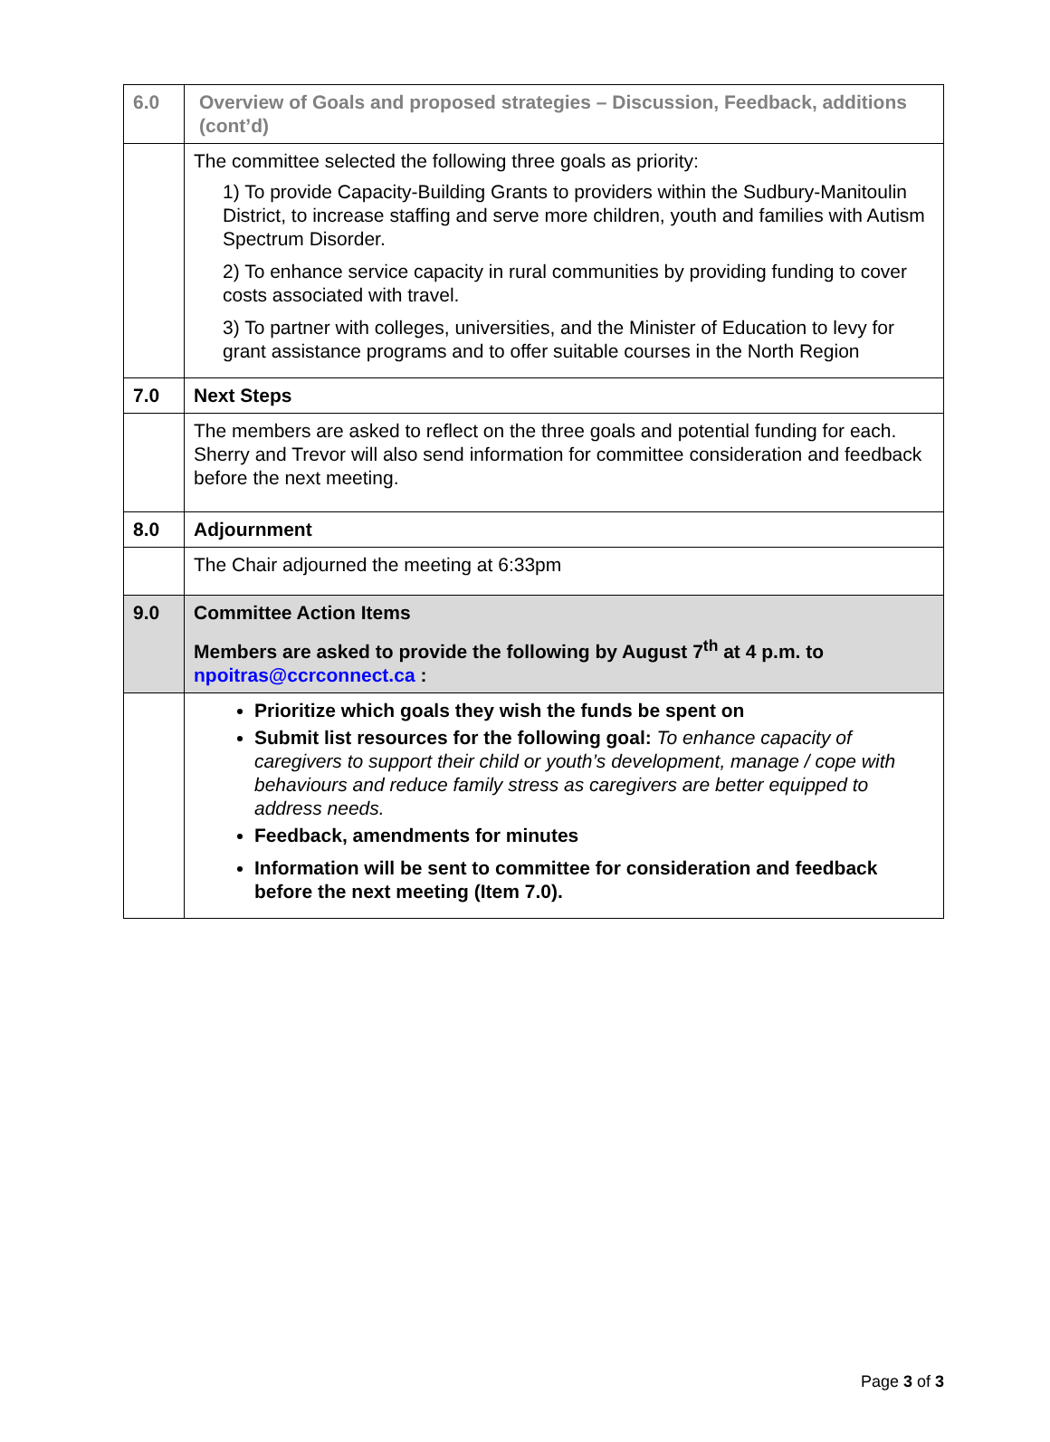| 6.0 | Overview of Goals and proposed strategies – Discussion, Feedback, additions (cont’d) |
| | The committee selected the following three goals as priority: 1) To provide Capacity-Building Grants to providers within the Sudbury-Manitoulin District, to increase staffing and serve more children, youth and families with Autism Spectrum Disorder. 2) To enhance service capacity in rural communities by providing funding to cover costs associated with travel. 3) To partner with colleges, universities, and the Minister of Education to levy for grant assistance programs and to offer suitable courses in the North Region |
| 7.0 | Next Steps |
| | The members are asked to reflect on the three goals and potential funding for each. Sherry and Trevor will also send information for committee consideration and feedback before the next meeting. |
| 8.0 | Adjournment |
| | The Chair adjourned the meeting at 6:33pm |
| 9.0 | Committee Action Items Members are asked to provide the following by August 7<sup>th</sup> at 4 p.m. to npoitras@ccrconnect.ca : |
| | Prioritize which goals they wish the funds be spent on Submit list resources for the following goal: To enhance capacity of caregivers to support their child or youth’s development, manage / cope with behaviours and reduce family stress as caregivers are better equipped to address needs. Feedback, amendments for minutes Information will be sent to committee for consideration and feedback before the next meeting (Item 7.0). |
Page 3 of 3